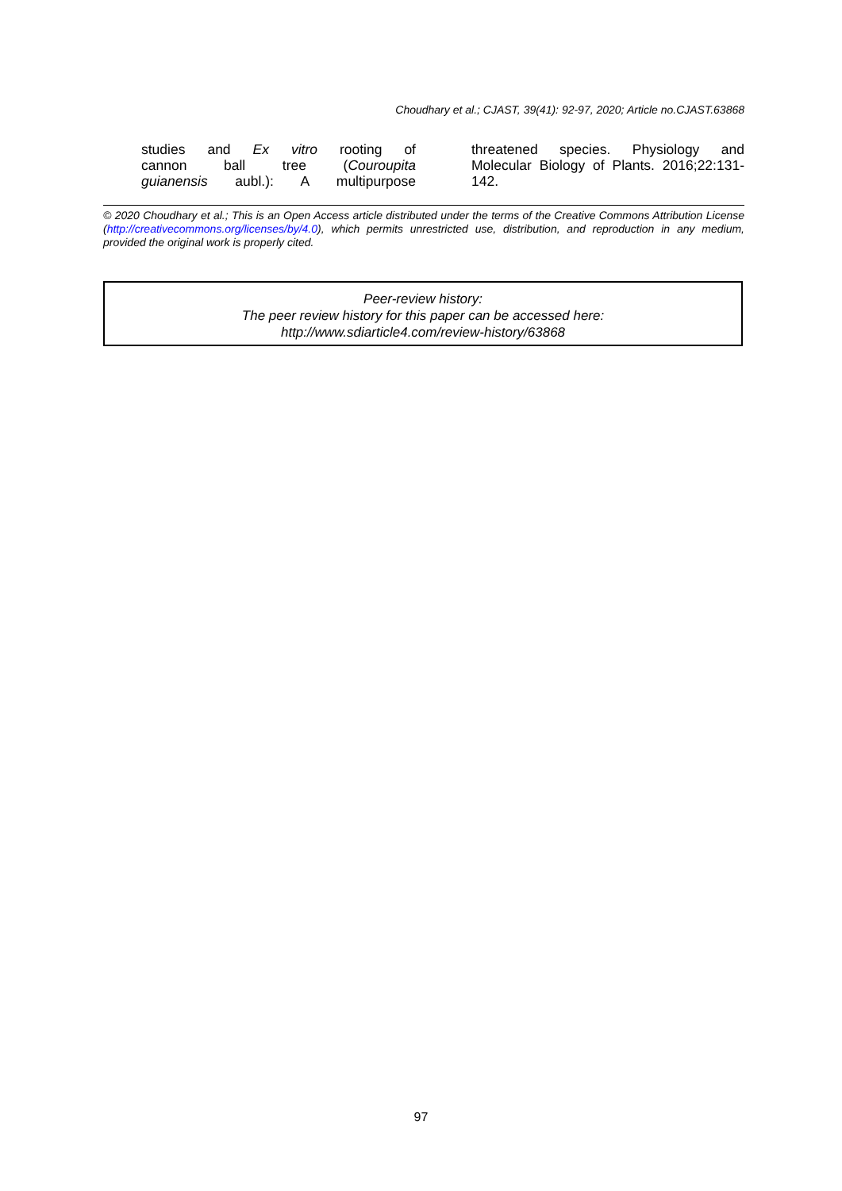Choudhary et al.; CJAST, 39(41): 92-97, 2020; Article no.CJAST.63868
studies and Ex vitro rooting of
cannon ball tree (Couroupita
guianensis aubl.): A multipurpose
threatened species. Physiology and Molecular Biology of Plants. 2016;22:131-142.
© 2020 Choudhary et al.; This is an Open Access article distributed under the terms of the Creative Commons Attribution License (http://creativecommons.org/licenses/by/4.0), which permits unrestricted use, distribution, and reproduction in any medium, provided the original work is properly cited.
Peer-review history:
The peer review history for this paper can be accessed here:
http://www.sdiarticle4.com/review-history/63868
97